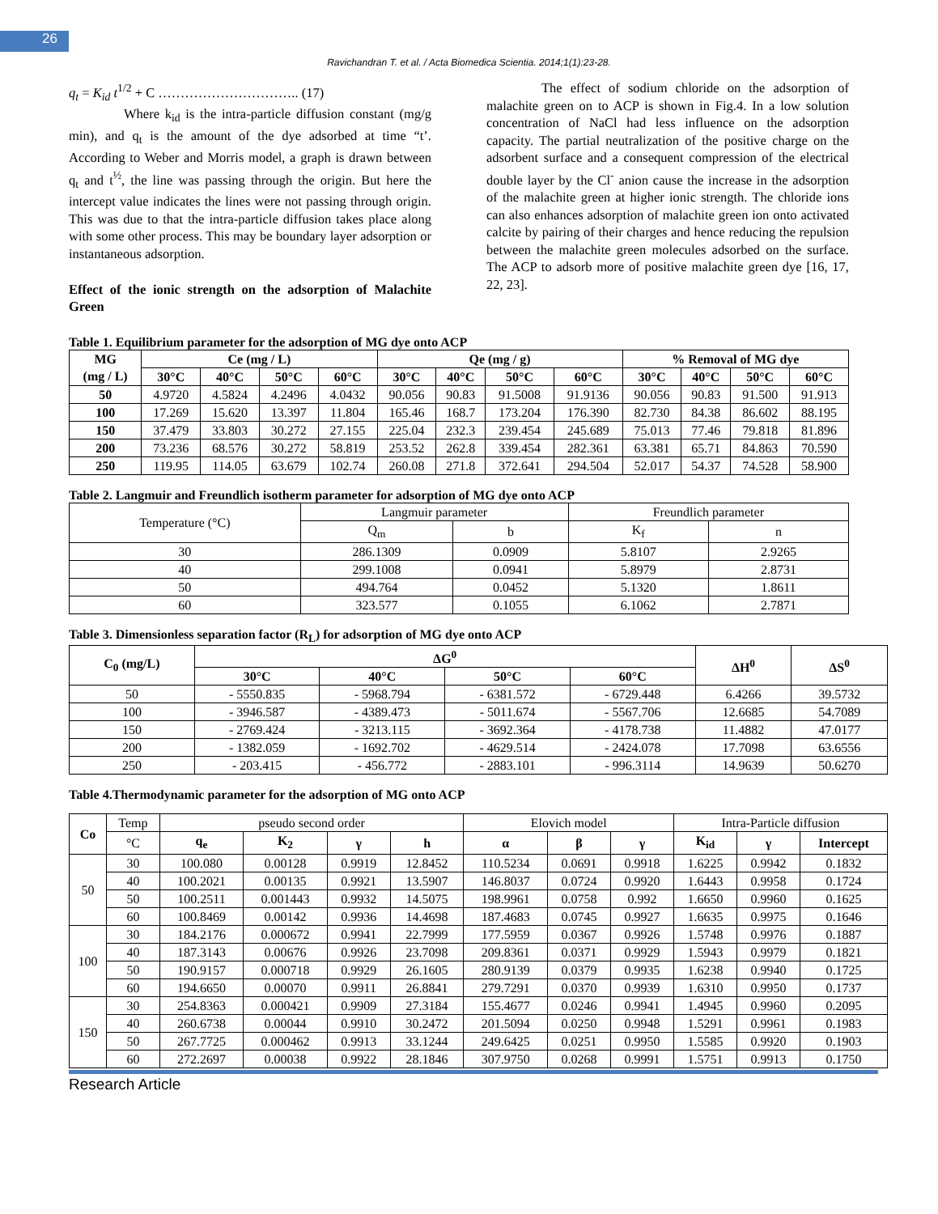26
Ravichandran T. et al. / Acta Biomedica Scientia. 2014;1(1):23-28.
q<sub>t</sub> = K<sub>id</sub> t<sup>1/2</sup> + C ………………………….. (17)
Where k<sub>id</sub> is the intra-particle diffusion constant (mg/g min), and q<sub>t</sub> is the amount of the dye adsorbed at time “t’. According to Weber and Morris model, a graph is drawn between q<sub>t</sub> and t<sup>½</sup>, the line was passing through the origin. But here the intercept value indicates the lines were not passing through origin. This was due to that the intra-particle diffusion takes place along with some other process. This may be boundary layer adsorption or instantaneous adsorption.
Effect of the ionic strength on the adsorption of Malachite Green
The effect of sodium chloride on the adsorption of malachite green on to ACP is shown in Fig.4. In a low solution concentration of NaCl had less influence on the adsorption capacity. The partial neutralization of the positive charge on the adsorbent surface and a consequent compression of the electrical double layer by the Cl<sup>-</sup> anion cause the increase in the adsorption of the malachite green at higher ionic strength. The chloride ions can also enhances adsorption of malachite green ion onto activated calcite by pairing of their charges and hence reducing the repulsion between the malachite green molecules adsorbed on the surface. The ACP to adsorb more of positive malachite green dye [16, 17, 22, 23].
Table 1. Equilibrium parameter for the adsorption of MG dye onto ACP
| MG (mg / L) | Ce (mg / L) | | | | Qe (mg / g) | | | | % Removal of MG dye | | | |
| --- | --- | --- | --- | --- | --- | --- | --- | --- | --- | --- | --- | --- |
| | 30°C | 40°C | 50°C | 60°C | 30°C | 40°C | 50°C | 60°C | 30°C | 40°C | 50°C | 60°C |
| 50 | 4.9720 | 4.5824 | 4.2496 | 4.0432 | 90.056 | 90.83 | 91.5008 | 91.9136 | 90.056 | 90.83 | 91.500 | 91.913 |
| 100 | 17.269 | 15.620 | 13.397 | 11.804 | 165.46 | 168.7 | 173.204 | 176.390 | 82.730 | 84.38 | 86.602 | 88.195 |
| 150 | 37.479 | 33.803 | 30.272 | 27.155 | 225.04 | 232.3 | 239.454 | 245.689 | 75.013 | 77.46 | 79.818 | 81.896 |
| 200 | 73.236 | 68.576 | 30.272 | 58.819 | 253.52 | 262.8 | 339.454 | 282.361 | 63.381 | 65.71 | 84.863 | 70.590 |
| 250 | 119.95 | 114.05 | 63.679 | 102.74 | 260.08 | 271.8 | 372.641 | 294.504 | 52.017 | 54.37 | 74.528 | 58.900 |
Table 2. Langmuir and Freundlich isotherm parameter for adsorption of MG dye onto ACP
| Temperature (°C) | Langmuir parameter | | Freundlich parameter | |
| | Q<sub>m</sub> | b | K<sub>f</sub> | n |
| 30 | 286.1309 | 0.0909 | 5.8107 | 2.9265 |
| 40 | 299.1008 | 0.0941 | 5.8979 | 2.8731 |
| 50 | 494.764 | 0.0452 | 5.1320 | 1.8611 |
| 60 | 323.577 | 0.1055 | 6.1062 | 2.7871 |
Table 3. Dimensionless separation factor (R<sub>L</sub>) for adsorption of MG dye onto ACP
| C<sub>0</sub> (mg/L) | ΔG<sup>0</sup> | | | | ΔH<sup>0</sup> | ΔS<sup>0</sup> |
| --- | --- | --- | --- | --- | --- | --- |
| | 30°C | 40°C | 50°C | 60°C | | |
| 50 | - 5550.835 | - 5968.794 | - 6381.572 | - 6729.448 | 6.4266 | 39.5732 |
| 100 | - 3946.587 | - 4389.473 | - 5011.674 | - 5567.706 | 12.6685 | 54.7089 |
| 150 | - 2769.424 | - 3213.115 | - 3692.364 | - 4178.738 | 11.4882 | 47.0177 |
| 200 | - 1382.059 | - 1692.702 | - 4629.514 | - 2424.078 | 17.7098 | 63.6556 |
| 250 | - 203.415 | - 456.772 | - 2883.101 | - 996.3114 | 14.9639 | 50.6270 |
Table 4.Thermodynamic parameter for the adsorption of MG onto ACP
| Co | Temp | pseudo second order | | | | Elovich model | | | Intra-Particle diffusion | | |
| | °C | q<sub>e</sub> | K<sub>2</sub> | γ | h | α | β | γ | K<sub>id</sub> | γ | Intercept |
| 50 | 30 | 100.080 | 0.00128 | 0.9919 | 12.8452 | 110.5234 | 0.0691 | 0.9918 | 1.6225 | 0.9942 | 0.1832 |
| | 40 | 100.2021 | 0.00135 | 0.9921 | 13.5907 | 146.8037 | 0.0724 | 0.9920 | 1.6443 | 0.9958 | 0.1724 |
| | 50 | 100.2511 | 0.001443 | 0.9932 | 14.5075 | 198.9961 | 0.0758 | 0.992 | 1.6650 | 0.9960 | 0.1625 |
| | 60 | 100.8469 | 0.00142 | 0.9936 | 14.4698 | 187.4683 | 0.0745 | 0.9927 | 1.6635 | 0.9975 | 0.1646 |
| 100 | 30 | 184.2176 | 0.000672 | 0.9941 | 22.7999 | 177.5959 | 0.0367 | 0.9926 | 1.5748 | 0.9976 | 0.1887 |
| | 40 | 187.3143 | 0.00676 | 0.9926 | 23.7098 | 209.8361 | 0.0371 | 0.9929 | 1.5943 | 0.9979 | 0.1821 |
| | 50 | 190.9157 | 0.000718 | 0.9929 | 26.1605 | 280.9139 | 0.0379 | 0.9935 | 1.6238 | 0.9940 | 0.1725 |
| | 60 | 194.6650 | 0.00070 | 0.9911 | 26.8841 | 279.7291 | 0.0370 | 0.9939 | 1.6310 | 0.9950 | 0.1737 |
| 150 | 30 | 254.8363 | 0.000421 | 0.9909 | 27.3184 | 155.4677 | 0.0246 | 0.9941 | 1.4945 | 0.9960 | 0.2095 |
| | 40 | 260.6738 | 0.00044 | 0.9910 | 30.2472 | 201.5094 | 0.0250 | 0.9948 | 1.5291 | 0.9961 | 0.1983 |
| | 50 | 267.7725 | 0.000462 | 0.9913 | 33.1244 | 249.6425 | 0.0251 | 0.9950 | 1.5585 | 0.9920 | 0.1903 |
| | 60 | 272.2697 | 0.00038 | 0.9922 | 28.1846 | 307.9750 | 0.0268 | 0.9991 | 1.5751 | 0.9913 | 0.1750 |
Research Article